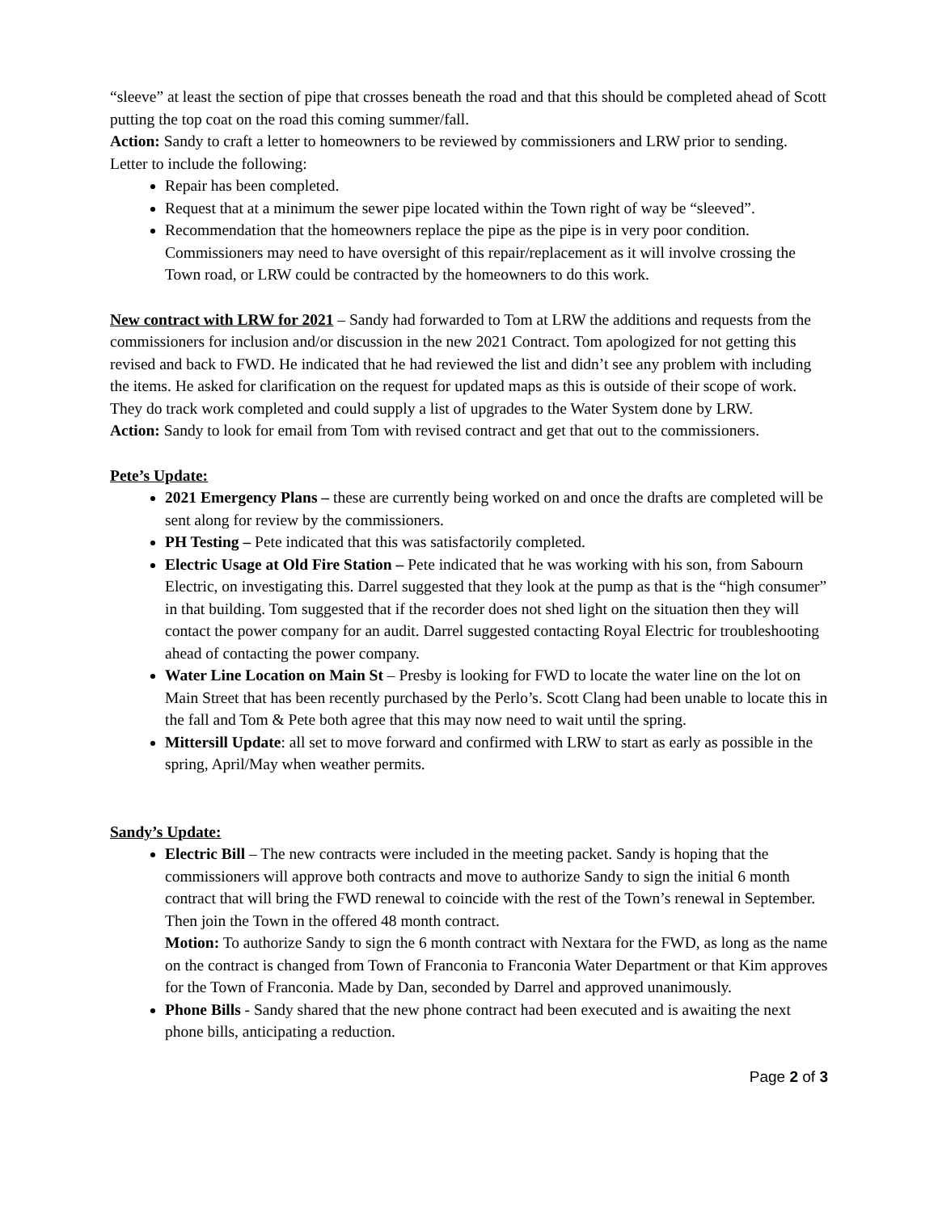“sleeve” at least the section of pipe that crosses beneath the road and that this should be completed ahead of Scott putting the top coat on the road this coming summer/fall.
Action: Sandy to craft a letter to homeowners to be reviewed by commissioners and LRW prior to sending. Letter to include the following:
Repair has been completed.
Request that at a minimum the sewer pipe located within the Town right of way be “sleeved”.
Recommendation that the homeowners replace the pipe as the pipe is in very poor condition. Commissioners may need to have oversight of this repair/replacement as it will involve crossing the Town road, or LRW could be contracted by the homeowners to do this work.
New contract with LRW for 2021 – Sandy had forwarded to Tom at LRW the additions and requests from the commissioners for inclusion and/or discussion in the new 2021 Contract. Tom apologized for not getting this revised and back to FWD. He indicated that he had reviewed the list and didn’t see any problem with including the items. He asked for clarification on the request for updated maps as this is outside of their scope of work. They do track work completed and could supply a list of upgrades to the Water System done by LRW.
Action: Sandy to look for email from Tom with revised contract and get that out to the commissioners.
Pete’s Update:
2021 Emergency Plans – these are currently being worked on and once the drafts are completed will be sent along for review by the commissioners.
PH Testing – Pete indicated that this was satisfactorily completed.
Electric Usage at Old Fire Station – Pete indicated that he was working with his son, from Sabourn Electric, on investigating this. Darrel suggested that they look at the pump as that is the “high consumer” in that building. Tom suggested that if the recorder does not shed light on the situation then they will contact the power company for an audit. Darrel suggested contacting Royal Electric for troubleshooting ahead of contacting the power company.
Water Line Location on Main St – Presby is looking for FWD to locate the water line on the lot on Main Street that has been recently purchased by the Perlo’s. Scott Clang had been unable to locate this in the fall and Tom & Pete both agree that this may now need to wait until the spring.
Mittersill Update: all set to move forward and confirmed with LRW to start as early as possible in the spring, April/May when weather permits.
Sandy’s Update:
Electric Bill – The new contracts were included in the meeting packet. Sandy is hoping that the commissioners will approve both contracts and move to authorize Sandy to sign the initial 6 month contract that will bring the FWD renewal to coincide with the rest of the Town’s renewal in September. Then join the Town in the offered 48 month contract.
Motion: To authorize Sandy to sign the 6 month contract with Nextara for the FWD, as long as the name on the contract is changed from Town of Franconia to Franconia Water Department or that Kim approves for the Town of Franconia. Made by Dan, seconded by Darrel and approved unanimously.
Phone Bills - Sandy shared that the new phone contract had been executed and is awaiting the next phone bills, anticipating a reduction.
Page 2 of 3